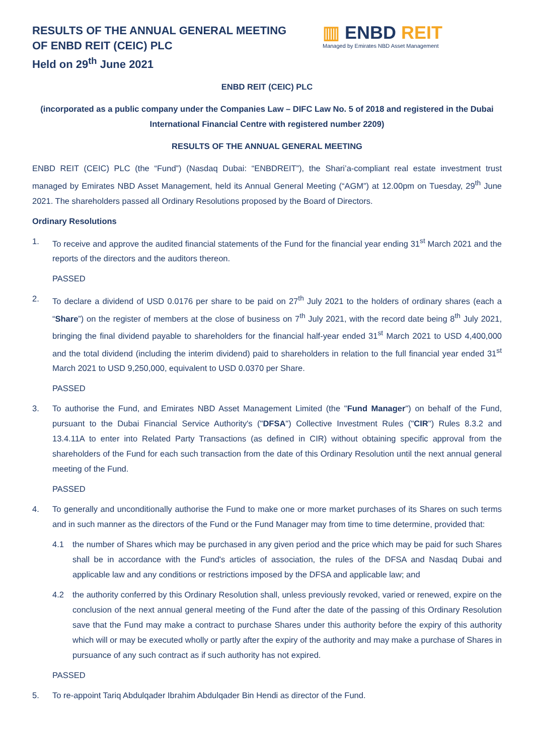RESULTS OF THE ANNUAL GENERAL MEETING
OF ENBD REIT (CEIC) PLC
Held on 29<sup>th</sup> June 2021
▥ ENBD REIT
Managed by Emirates NBD Asset Management
ENBD REIT (CEIC) PLC
(incorporated as a public company under the Companies Law – DIFC Law No. 5 of 2018 and registered in the Dubai International Financial Centre with registered number 2209)
RESULTS OF THE ANNUAL GENERAL MEETING
ENBD REIT (CEIC) PLC (the “Fund”) (Nasdaq Dubai: “ENBDREIT”), the Shari’a-compliant real estate investment trust managed by Emirates NBD Asset Management, held its Annual General Meeting (“AGM”) at 12.00pm on Tuesday, 29<sup>th</sup> June 2021. The shareholders passed all Ordinary Resolutions proposed by the Board of Directors.
Ordinary Resolutions
1. To receive and approve the audited financial statements of the Fund for the financial year ending 31<sup>st</sup> March 2021 and the reports of the directors and the auditors thereon.
PASSED
2. To declare a dividend of USD 0.0176 per share to be paid on 27<sup>th</sup> July 2021 to the holders of ordinary shares (each a “Share”) on the register of members at the close of business on 7<sup>th</sup> July 2021, with the record date being 8<sup>th</sup> July 2021, bringing the final dividend payable to shareholders for the financial half-year ended 31<sup>st</sup> March 2021 to USD 4,400,000 and the total dividend (including the interim dividend) paid to shareholders in relation to the full financial year ended 31<sup>st</sup> March 2021 to USD 9,250,000, equivalent to USD 0.0370 per Share.
PASSED
3. To authorise the Fund, and Emirates NBD Asset Management Limited (the "Fund Manager") on behalf of the Fund, pursuant to the Dubai Financial Service Authority's ("DFSA") Collective Investment Rules ("CIR") Rules 8.3.2 and 13.4.11A to enter into Related Party Transactions (as defined in CIR) without obtaining specific approval from the shareholders of the Fund for each such transaction from the date of this Ordinary Resolution until the next annual general meeting of the Fund.
PASSED
4. To generally and unconditionally authorise the Fund to make one or more market purchases of its Shares on such terms and in such manner as the directors of the Fund or the Fund Manager may from time to time determine, provided that:
4.1 the number of Shares which may be purchased in any given period and the price which may be paid for such Shares shall be in accordance with the Fund's articles of association, the rules of the DFSA and Nasdaq Dubai and applicable law and any conditions or restrictions imposed by the DFSA and applicable law; and
4.2 the authority conferred by this Ordinary Resolution shall, unless previously revoked, varied or renewed, expire on the conclusion of the next annual general meeting of the Fund after the date of the passing of this Ordinary Resolution save that the Fund may make a contract to purchase Shares under this authority before the expiry of this authority which will or may be executed wholly or partly after the expiry of the authority and may make a purchase of Shares in pursuance of any such contract as if such authority has not expired.
PASSED
5. To re-appoint Tariq Abdulqader Ibrahim Abdulqader Bin Hendi as director of the Fund.